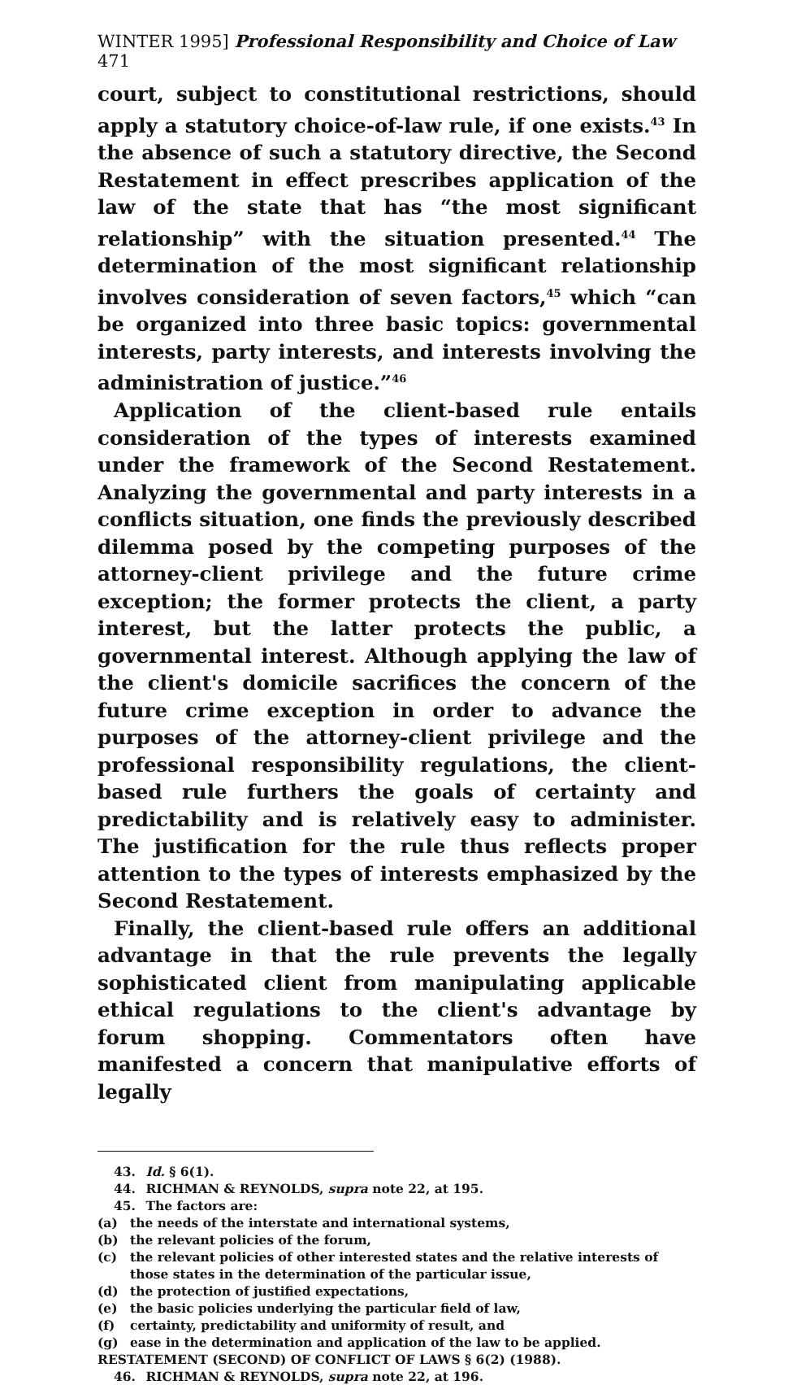WINTER 1995] Professional Responsibility and Choice of Law 471
court, subject to constitutional restrictions, should apply a statutory choice-of-law rule, if one exists.<sup>43</sup> In the absence of such a statutory directive, the Second Restatement in effect prescribes application of the law of the state that has “the most significant relationship” with the situation presented.<sup>44</sup> The determination of the most significant relationship involves consideration of seven factors,<sup>45</sup> which “can be organized into three basic topics: governmental interests, party interests, and interests involving the administration of justice.”<sup>46</sup>
Application of the client-based rule entails consideration of the types of interests examined under the framework of the Second Restatement. Analyzing the governmental and party interests in a conflicts situation, one finds the previously described dilemma posed by the competing purposes of the attorney-client privilege and the future crime exception; the former protects the client, a party interest, but the latter protects the public, a governmental interest. Although applying the law of the client's domicile sacrifices the concern of the future crime exception in order to advance the purposes of the attorney-client privilege and the professional responsibility regulations, the client-based rule furthers the goals of certainty and predictability and is relatively easy to administer. The justification for the rule thus reflects proper attention to the types of interests emphasized by the Second Restatement.
Finally, the client-based rule offers an additional advantage in that the rule prevents the legally sophisticated client from manipulating applicable ethical regulations to the client's advantage by forum shopping. Commentators often have manifested a concern that manipulative efforts of legally
43. Id. § 6(1).
44. RICHMAN & REYNOLDS, supra note 22, at 195.
45. The factors are:
(a) the needs of the interstate and international systems,
(b) the relevant policies of the forum,
(c) the relevant policies of other interested states and the relative interests of those states in the determination of the particular issue,
(d) the protection of justified expectations,
(e) the basic policies underlying the particular field of law,
(f) certainty, predictability and uniformity of result, and
(g) ease in the determination and application of the law to be applied.
RESTATEMENT (SECOND) OF CONFLICT OF LAWS § 6(2) (1988).
46. RICHMAN & REYNOLDS, supra note 22, at 196.